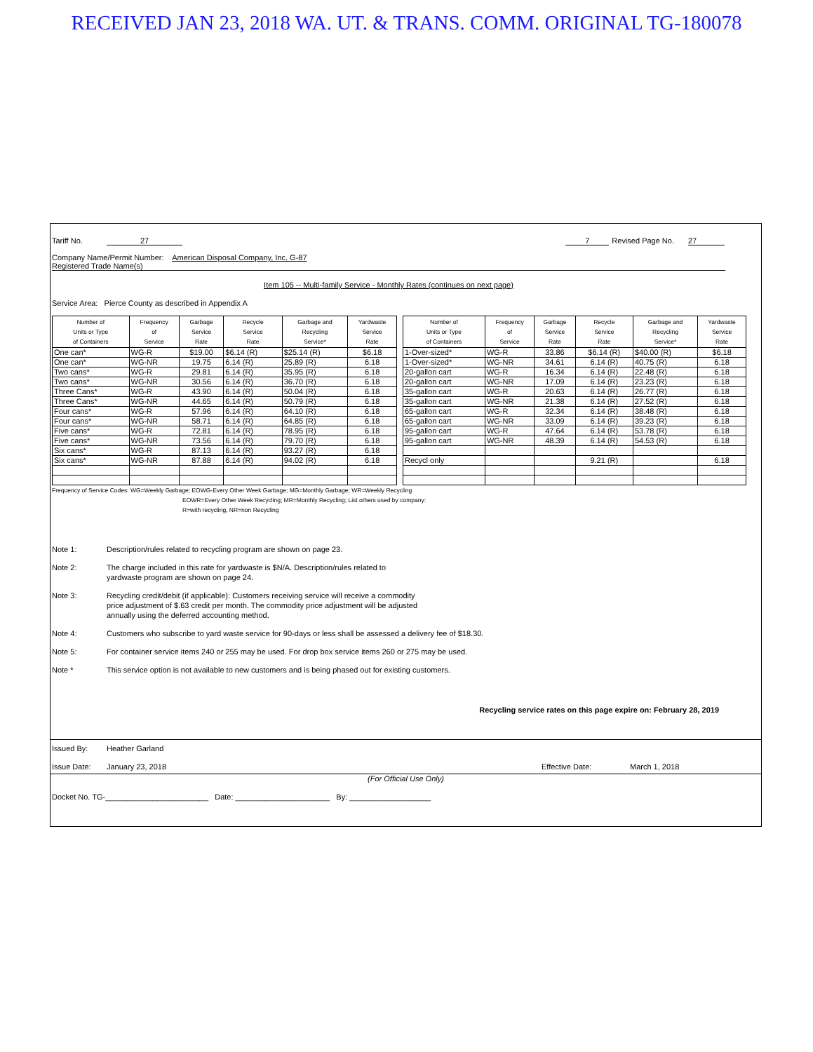RECEIVED JAN 23, 2018 WA. UT. & TRANS. COMM. ORIGINAL TG-180078
Tariff No. 27 7 Revised Page No. 27
Company Name/Permit Number: American Disposal Company, Inc. G-87
Registered Trade Name(s)
Item 105 -- Multi-family Service - Monthly Rates (continues on next page)
Service Area: Pierce County as described in Appendix A
| Number of Units or Type of Containers | Frequency of Service | Garbage Service Rate | Recycle Service Rate | Garbage and Recycling Service* | Yardwaste Service Rate |
| --- | --- | --- | --- | --- | --- |
| One can* | WG-R | $19.00 | $6.14 (R) | $25.14 (R) | $6.18 |
| One can* | WG-NR | 19.75 | 6.14 (R) | 25.89 (R) | 6.18 |
| Two cans* | WG-R | 29.81 | 6.14 (R) | 35.95 (R) | 6.18 |
| Two cans* | WG-NR | 30.56 | 6.14 (R) | 36.70 (R) | 6.18 |
| Three Cans* | WG-R | 43.90 | 6.14 (R) | 50.04 (R) | 6.18 |
| Three Cans* | WG-NR | 44.65 | 6.14 (R) | 50.79 (R) | 6.18 |
| Four cans* | WG-R | 57.96 | 6.14 (R) | 64.10 (R) | 6.18 |
| Four cans* | WG-NR | 58.71 | 6.14 (R) | 64.85 (R) | 6.18 |
| Five cans* | WG-R | 72.81 | 6.14 (R) | 78.95 (R) | 6.18 |
| Five cans* | WG-NR | 73.56 | 6.14 (R) | 79.70 (R) | 6.18 |
| Six cans* | WG-R | 87.13 | 6.14 (R) | 93.27 (R) | 6.18 |
| Six cans* | WG-NR | 87.88 | 6.14 (R) | 94.02 (R) | 6.18 |
| Number of Units or Type of Containers | Frequency of Service | Garbage Service Rate | Recycle Service Rate | Garbage and Recycling Service* | Yardwaste Service Rate |
| --- | --- | --- | --- | --- | --- |
| 1-Over-sized* | WG-R | 33.86 | $6.14 (R) | $40.00 (R) | $6.18 |
| 1-Over-sized* | WG-NR | 34.61 | 6.14 (R) | 40.75 (R) | 6.18 |
| 20-gallon cart | WG-R | 16.34 | 6.14 (R) | 22.48 (R) | 6.18 |
| 20-gallon cart | WG-NR | 17.09 | 6.14 (R) | 23.23 (R) | 6.18 |
| 35-gallon cart | WG-R | 20.63 | 6.14 (R) | 26.77 (R) | 6.18 |
| 35-gallon cart | WG-NR | 21.38 | 6.14 (R) | 27.52 (R) | 6.18 |
| 65-gallon cart | WG-R | 32.34 | 6.14 (R) | 38.48 (R) | 6.18 |
| 65-gallon cart | WG-NR | 33.09 | 6.14 (R) | 39.23 (R) | 6.18 |
| 95-gallon cart | WG-R | 47.64 | 6.14 (R) | 53.78 (R) | 6.18 |
| 95-gallon cart | WG-NR | 48.39 | 6.14 (R) | 54.53 (R) | 6.18 |
| Recycl only | | | 9.21 (R) | | 6.18 |
Frequency of Service Codes: WG=Weekly Garbage; EOWG-Every Other Week Garbage; MG=Monthly Garbage; WR=Weekly Recycling
EOWR=Every Other Week Recycling; MR=Monthly Recycling; List others used by company:
R=with recycling, NR=non Recycling
Note 1: Description/rules related to recycling program are shown on page 23.
Note 2: The charge included in this rate for yardwaste is $N/A. Description/rules related to
yardwaste program are shown on page 24.
Note 3: Recycling credit/debit (if applicable): Customers receiving service will receive a commodity
price adjustment of $.63 credit per month. The commodity price adjustment will be adjusted
annually using the deferred accounting method.
Note 4: Customers who subscribe to yard waste service for 90-days or less shall be assessed a delivery fee of $18.30.
Note 5: For container service items 240 or 255 may be used. For drop box service items 260 or 275 may be used.
Note * This service option is not available to new customers and is being phased out for existing customers.
Recycling service rates on this page expire on: February 28, 2019
Issued By: Heather Garland
Issue Date: January 23, 2018 Effective Date: March 1, 2018
(For Official Use Only)
Docket No. TG-________________________ Date: ______________________ By: ___________________